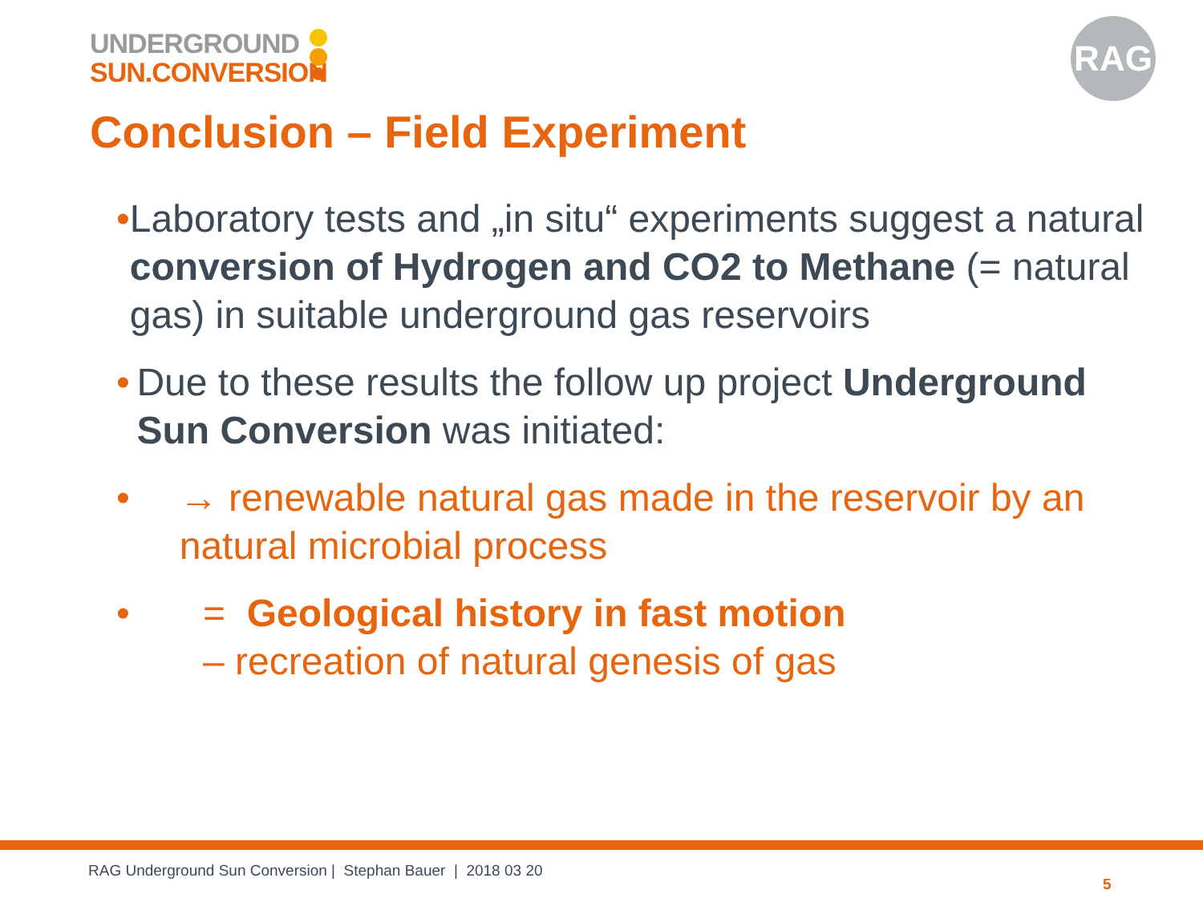UNDERGROUND
SUN.CONVERSION
RAG
Conclusion – Field Experiment
• Laboratory tests and „in situ“ experiments suggest a natural conversion of Hydrogen and CO2 to Methane (= natural gas) in suitable underground gas reservoirs
• Due to these results the follow up project Underground Sun Conversion was initiated:
• → renewable natural gas made in the reservoir by an natural microbial process
• = Geological history in fast motion
– recreation of natural genesis of gas
RAG Underground Sun Conversion | Stephan Bauer | 2018 03 20
5